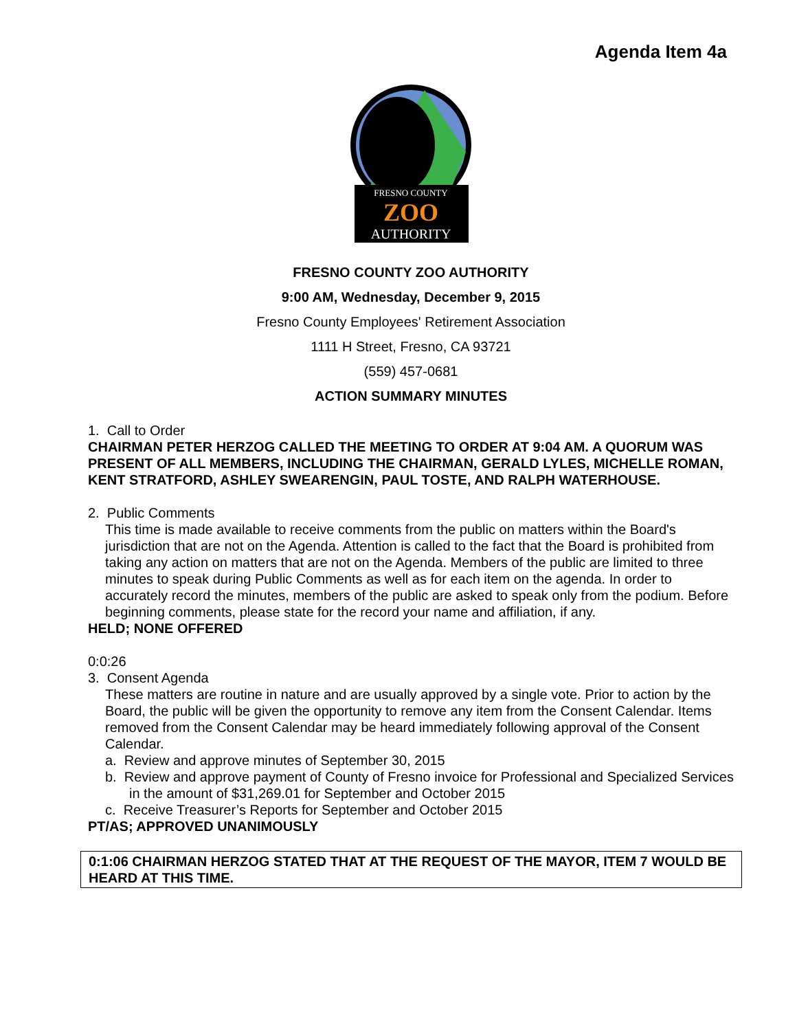Agenda Item 4a
FRESNO COUNTY
ZOO
AUTHORITY
FRESNO COUNTY ZOO AUTHORITY
9:00 AM, Wednesday, December 9, 2015
Fresno County Employees' Retirement Association
1111 H Street, Fresno, CA 93721
(559) 457-0681
ACTION SUMMARY MINUTES
1. Call to Order
CHAIRMAN PETER HERZOG CALLED THE MEETING TO ORDER AT 9:04 AM. A QUORUM WAS PRESENT OF ALL MEMBERS, INCLUDING THE CHAIRMAN, GERALD LYLES, MICHELLE ROMAN, KENT STRATFORD, ASHLEY SWEARENGIN, PAUL TOSTE, AND RALPH WATERHOUSE.
2. Public Comments
This time is made available to receive comments from the public on matters within the Board's jurisdiction that are not on the Agenda. Attention is called to the fact that the Board is prohibited from taking any action on matters that are not on the Agenda. Members of the public are limited to three minutes to speak during Public Comments as well as for each item on the agenda. In order to accurately record the minutes, members of the public are asked to speak only from the podium. Before beginning comments, please state for the record your name and affiliation, if any.
HELD; NONE OFFERED
0:0:26
3. Consent Agenda
These matters are routine in nature and are usually approved by a single vote. Prior to action by the Board, the public will be given the opportunity to remove any item from the Consent Calendar. Items removed from the Consent Calendar may be heard immediately following approval of the Consent Calendar.
a. Review and approve minutes of September 30, 2015
b. Review and approve payment of County of Fresno invoice for Professional and Specialized Services in the amount of $31,269.01 for September and October 2015
c. Receive Treasurer’s Reports for September and October 2015
PT/AS; APPROVED UNANIMOUSLY
0:1:06 CHAIRMAN HERZOG STATED THAT AT THE REQUEST OF THE MAYOR, ITEM 7 WOULD BE HEARD AT THIS TIME.